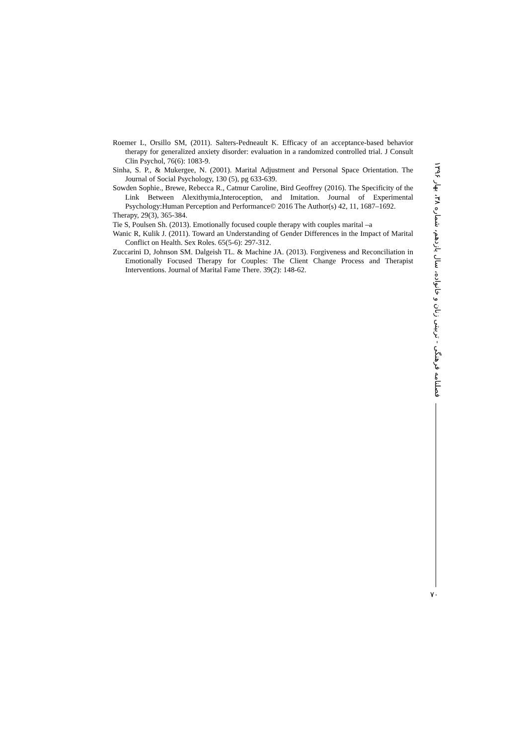Roemer L, Orsillo SM, (2011). Salters-Pedneault K. Efficacy of an acceptance-based behavior therapy for generalized anxiety disorder: evaluation in a randomized controlled trial. J Consult Clin Psychol, 76(6): 1083-9.
Sinha, S. P., & Mukergee, N. (2001). Marital Adjustment and Personal Space Orientation. The Journal of Social Psychology, 130 (5), pg 633-639.
Sowden Sophie., Brewe, Rebecca R., Catmur Caroline, Bird Geoffrey (2016). The Specificity of the Link Between Alexithymia,Interoception, and Imitation. Journal of Experimental Psychology:Human Perception and Performance© 2016 The Author(s) 42, 11, 1687–1692.
Therapy, 29(3), 365-384.
Tie S, Poulsen Sh. (2013). Emotionally focused couple therapy with couples marital –a
Wanic R, Kulik J. (2011). Toward an Understanding of Gender Differences in the Impact of Marital Conflict on Health. Sex Roles. 65(5-6): 297-312.
Zuccarini D, Johnson SM. Dalgeish TL. & Machine JA. (2013). Forgiveness and Reconciliation in Emotionally Focused Therapy for Couples: The Client Change Process and Therapist Interventions. Journal of Marital Fame There. 39(2): 148-62.
فصلنامه فرهنگی - تربیتی زنان و خانواده، سال یازدهم، شماره ۳۸، بهار ۱۳۹۶
۷۰